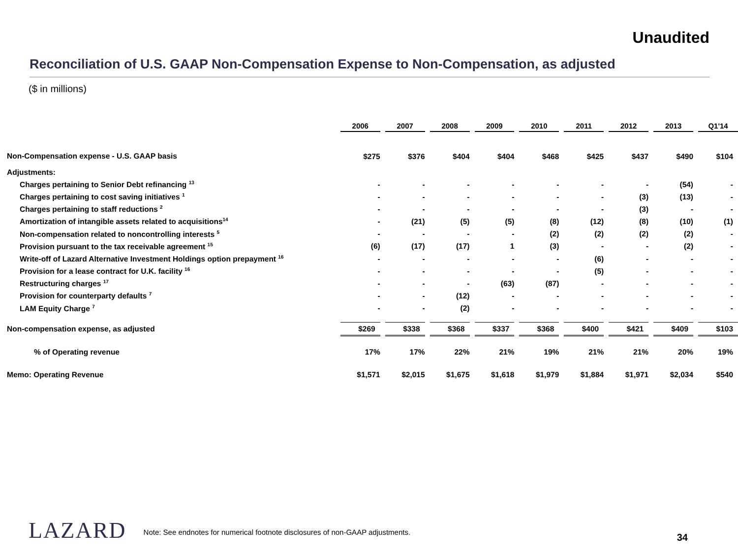Unaudited
Reconciliation of U.S. GAAP Non-Compensation Expense to Non-Compensation, as adjusted
($ in millions)
| | 2006 | | 2007 | | 2008 | | 2009 | | 2010 | | 2011 | | 2012 | | 2013 | | Q1'14 |
| --- | --- | --- | --- | --- | --- | --- | --- | --- | --- | --- | --- | --- | --- | --- | --- | --- | --- |
| Non-Compensation expense - U.S. GAAP basis | $275 | | $376 | | $404 | | $404 | | $468 | | $425 | | $437 | | $490 | | $104 |
| Adjustments: | | | | | | | | | | | | | | | | | |
| Charges pertaining to Senior Debt refinancing <sup>13</sup> | - | | - | | - | | - | | - | | - | | - | | (54) | | - |
| Charges pertaining to cost saving initiatives <sup>1</sup> | - | | - | | - | | - | | - | | - | | (3) | | (13) | | - |
| Charges pertaining to staff reductions <sup>2</sup> | - | | - | | - | | - | | - | | - | | (3) | | - | | - |
| Amortization of intangible assets related to acquisitions<sup>14</sup> | - | | (21) | | (5) | | (5) | | (8) | | (12) | | (8) | | (10) | | (1) |
| Non-compensation related to noncontrolling interests <sup>5</sup> | - | | - | | - | | - | | (2) | | (2) | | (2) | | (2) | | - |
| Provision pursuant to the tax receivable agreement <sup>15</sup> | (6) | | (17) | | (17) | | 1 | | (3) | | - | | - | | (2) | | - |
| Write-off of Lazard Alternative Investment Holdings option prepayment <sup>16</sup> | - | | - | | - | | - | | - | | (6) | | - | | - | | - |
| Provision for a lease contract for U.K. facility <sup>16</sup> | - | | - | | - | | - | | - | | (5) | | - | | - | | - |
| Restructuring charges <sup>17</sup> | - | | - | | - | | (63) | | (87) | | - | | - | | - | | - |
| Provision for counterparty defaults <sup>7</sup> | - | | - | | (12) | | - | | - | | - | | - | | - | | - |
| LAM Equity Charge <sup>7</sup> | - | | - | | (2) | | - | | - | | - | | - | | - | | - |
| Non-compensation expense, as adjusted | $269 | | $338 | | $368 | | $337 | | $368 | | $400 | | $421 | | $409 | | $103 |
| % of Operating revenue | 17% | | 17% | | 22% | | 21% | | 19% | | 21% | | 21% | | 20% | | 19% |
| Memo: Operating Revenue | $1,571 | | $2,015 | | $1,675 | | $1,618 | | $1,979 | | $1,884 | | $1,971 | | $2,034 | | $540 |
LAZARD
Note: See endnotes for numerical footnote disclosures of non-GAAP adjustments.
34